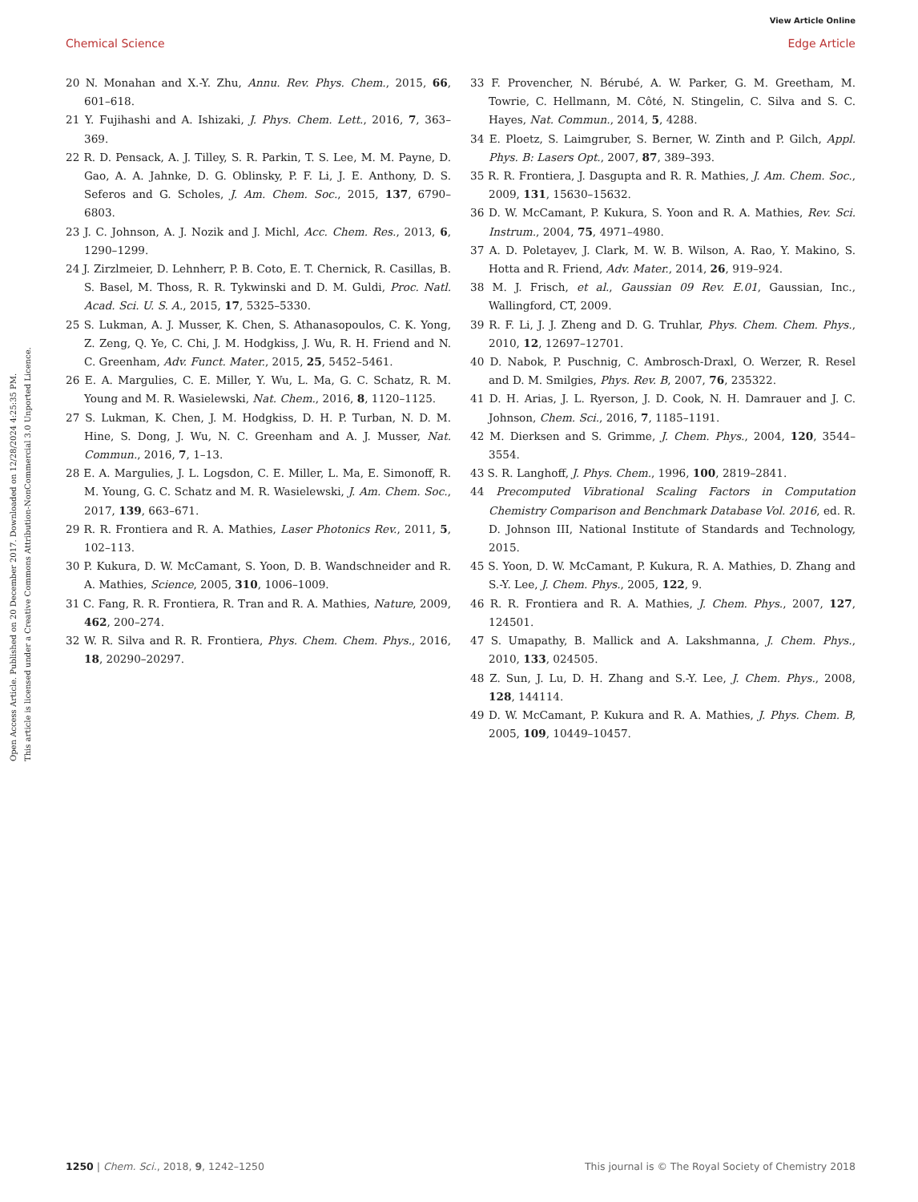View Article Online
Chemical Science Edge Article
Open Access Article. Published on 20 December 2017. Downloaded on 12/28/2024 4:25:35 PM.
This article is licensed under a Creative Commons Attribution-NonCommercial 3.0 Unported Licence.
20 N. Monahan and X.-Y. Zhu, Annu. Rev. Phys. Chem., 2015, 66, 601–618.
21 Y. Fujihashi and A. Ishizaki, J. Phys. Chem. Lett., 2016, 7, 363–369.
22 R. D. Pensack, A. J. Tilley, S. R. Parkin, T. S. Lee, M. M. Payne, D. Gao, A. A. Jahnke, D. G. Oblinsky, P. F. Li, J. E. Anthony, D. S. Seferos and G. Scholes, J. Am. Chem. Soc., 2015, 137, 6790–6803.
23 J. C. Johnson, A. J. Nozik and J. Michl, Acc. Chem. Res., 2013, 6, 1290–1299.
24 J. Zirzlmeier, D. Lehnherr, P. B. Coto, E. T. Chernick, R. Casillas, B. S. Basel, M. Thoss, R. R. Tykwinski and D. M. Guldi, Proc. Natl. Acad. Sci. U. S. A., 2015, 17, 5325–5330.
25 S. Lukman, A. J. Musser, K. Chen, S. Athanasopoulos, C. K. Yong, Z. Zeng, Q. Ye, C. Chi, J. M. Hodgkiss, J. Wu, R. H. Friend and N. C. Greenham, Adv. Funct. Mater., 2015, 25, 5452–5461.
26 E. A. Margulies, C. E. Miller, Y. Wu, L. Ma, G. C. Schatz, R. M. Young and M. R. Wasielewski, Nat. Chem., 2016, 8, 1120–1125.
27 S. Lukman, K. Chen, J. M. Hodgkiss, D. H. P. Turban, N. D. M. Hine, S. Dong, J. Wu, N. C. Greenham and A. J. Musser, Nat. Commun., 2016, 7, 1–13.
28 E. A. Margulies, J. L. Logsdon, C. E. Miller, L. Ma, E. Simonoff, R. M. Young, G. C. Schatz and M. R. Wasielewski, J. Am. Chem. Soc., 2017, 139, 663–671.
29 R. R. Frontiera and R. A. Mathies, Laser Photonics Rev., 2011, 5, 102–113.
30 P. Kukura, D. W. McCamant, S. Yoon, D. B. Wandschneider and R. A. Mathies, Science, 2005, 310, 1006–1009.
31 C. Fang, R. R. Frontiera, R. Tran and R. A. Mathies, Nature, 2009, 462, 200–274.
32 W. R. Silva and R. R. Frontiera, Phys. Chem. Chem. Phys., 2016, 18, 20290–20297.
33 F. Provencher, N. Bérubé, A. W. Parker, G. M. Greetham, M. Towrie, C. Hellmann, M. Côté, N. Stingelin, C. Silva and S. C. Hayes, Nat. Commun., 2014, 5, 4288.
34 E. Ploetz, S. Laimgruber, S. Berner, W. Zinth and P. Gilch, Appl. Phys. B: Lasers Opt., 2007, 87, 389–393.
35 R. R. Frontiera, J. Dasgupta and R. R. Mathies, J. Am. Chem. Soc., 2009, 131, 15630–15632.
36 D. W. McCamant, P. Kukura, S. Yoon and R. A. Mathies, Rev. Sci. Instrum., 2004, 75, 4971–4980.
37 A. D. Poletayev, J. Clark, M. W. B. Wilson, A. Rao, Y. Makino, S. Hotta and R. Friend, Adv. Mater., 2014, 26, 919–924.
38 M. J. Frisch, et al., Gaussian 09 Rev. E.01, Gaussian, Inc., Wallingford, CT, 2009.
39 R. F. Li, J. J. Zheng and D. G. Truhlar, Phys. Chem. Chem. Phys., 2010, 12, 12697–12701.
40 D. Nabok, P. Puschnig, C. Ambrosch-Draxl, O. Werzer, R. Resel and D. M. Smilgies, Phys. Rev. B, 2007, 76, 235322.
41 D. H. Arias, J. L. Ryerson, J. D. Cook, N. H. Damrauer and J. C. Johnson, Chem. Sci., 2016, 7, 1185–1191.
42 M. Dierksen and S. Grimme, J. Chem. Phys., 2004, 120, 3544–3554.
43 S. R. Langhoff, J. Phys. Chem., 1996, 100, 2819–2841.
44 Precomputed Vibrational Scaling Factors in Computation Chemistry Comparison and Benchmark Database Vol. 2016, ed. R. D. Johnson III, National Institute of Standards and Technology, 2015.
45 S. Yoon, D. W. McCamant, P. Kukura, R. A. Mathies, D. Zhang and S.-Y. Lee, J. Chem. Phys., 2005, 122, 9.
46 R. R. Frontiera and R. A. Mathies, J. Chem. Phys., 2007, 127, 124501.
47 S. Umapathy, B. Mallick and A. Lakshmanna, J. Chem. Phys., 2010, 133, 024505.
48 Z. Sun, J. Lu, D. H. Zhang and S.-Y. Lee, J. Chem. Phys., 2008, 128, 144114.
49 D. W. McCamant, P. Kukura and R. A. Mathies, J. Phys. Chem. B, 2005, 109, 10449–10457.
1250 | Chem. Sci., 2018, 9, 1242–1250 This journal is © The Royal Society of Chemistry 2018